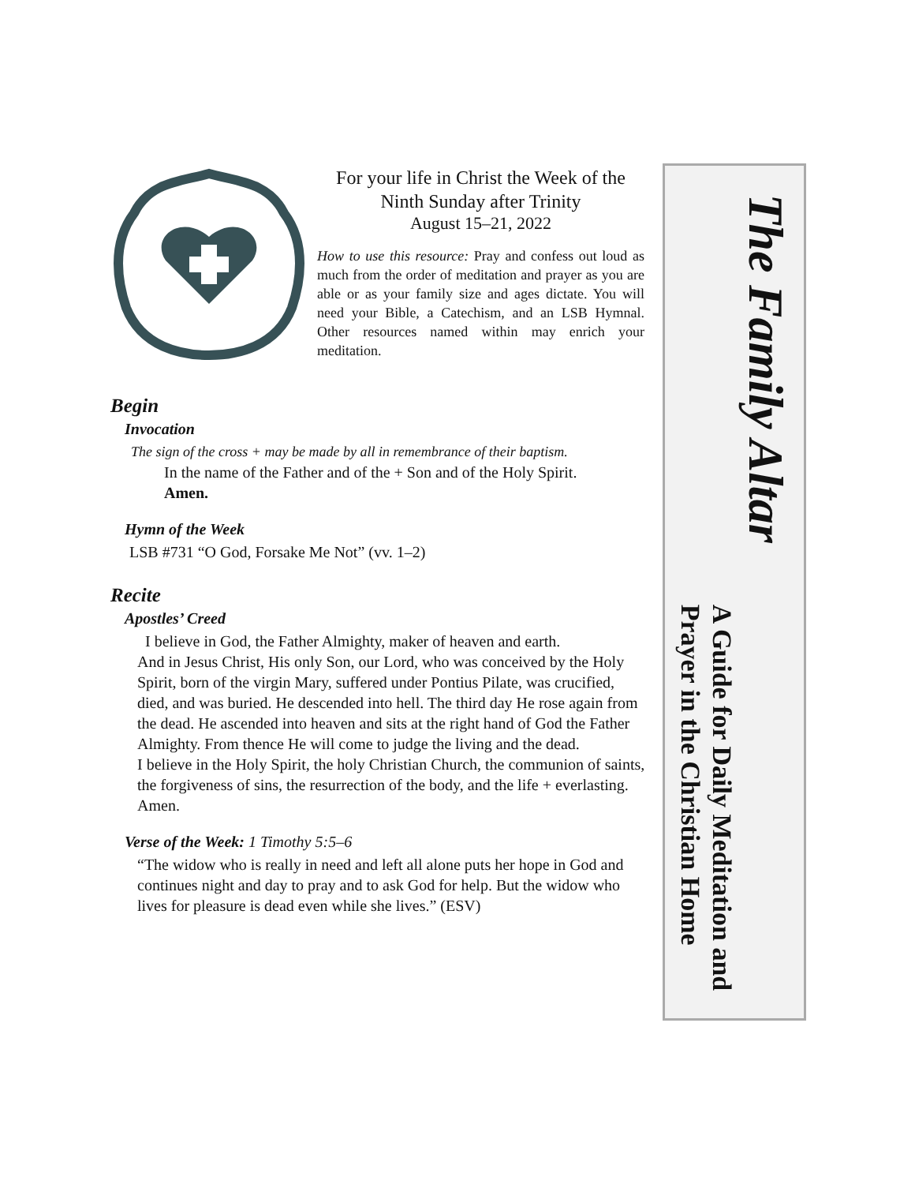For your life in Christ the Week of the Ninth Sunday after Trinity
August 15–21, 2022
How to use this resource: Pray and confess out loud as much from the order of meditation and prayer as you are able or as your family size and ages dictate. You will need your Bible, a Catechism, and an LSB Hymnal. Other resources named within may enrich your meditation.
Begin
Invocation
The sign of the cross + may be made by all in remembrance of their baptism.
In the name of the Father and of the + Son and of the Holy Spirit.
Amen.
Hymn of the Week
LSB #731 “O God, Forsake Me Not” (vv. 1–2)
Recite
Apostles’ Creed
I believe in God, the Father Almighty, maker of heaven and earth.
And in Jesus Christ, His only Son, our Lord, who was conceived by the Holy Spirit, born of the virgin Mary, suffered under Pontius Pilate, was crucified, died, and was buried. He descended into hell. The third day He rose again from the dead. He ascended into heaven and sits at the right hand of God the Father Almighty. From thence He will come to judge the living and the dead.
I believe in the Holy Spirit, the holy Christian Church, the communion of saints, the forgiveness of sins, the resurrection of the body, and the life + everlasting. Amen.
Verse of the Week: 1 Timothy 5:5–6
“The widow who is really in need and left all alone puts her hope in God and continues night and day to pray and to ask God for help. But the widow who lives for pleasure is dead even while she lives.” (ESV)
The Family Altar
A Guide for Daily Meditation and
Prayer in the Christian Home